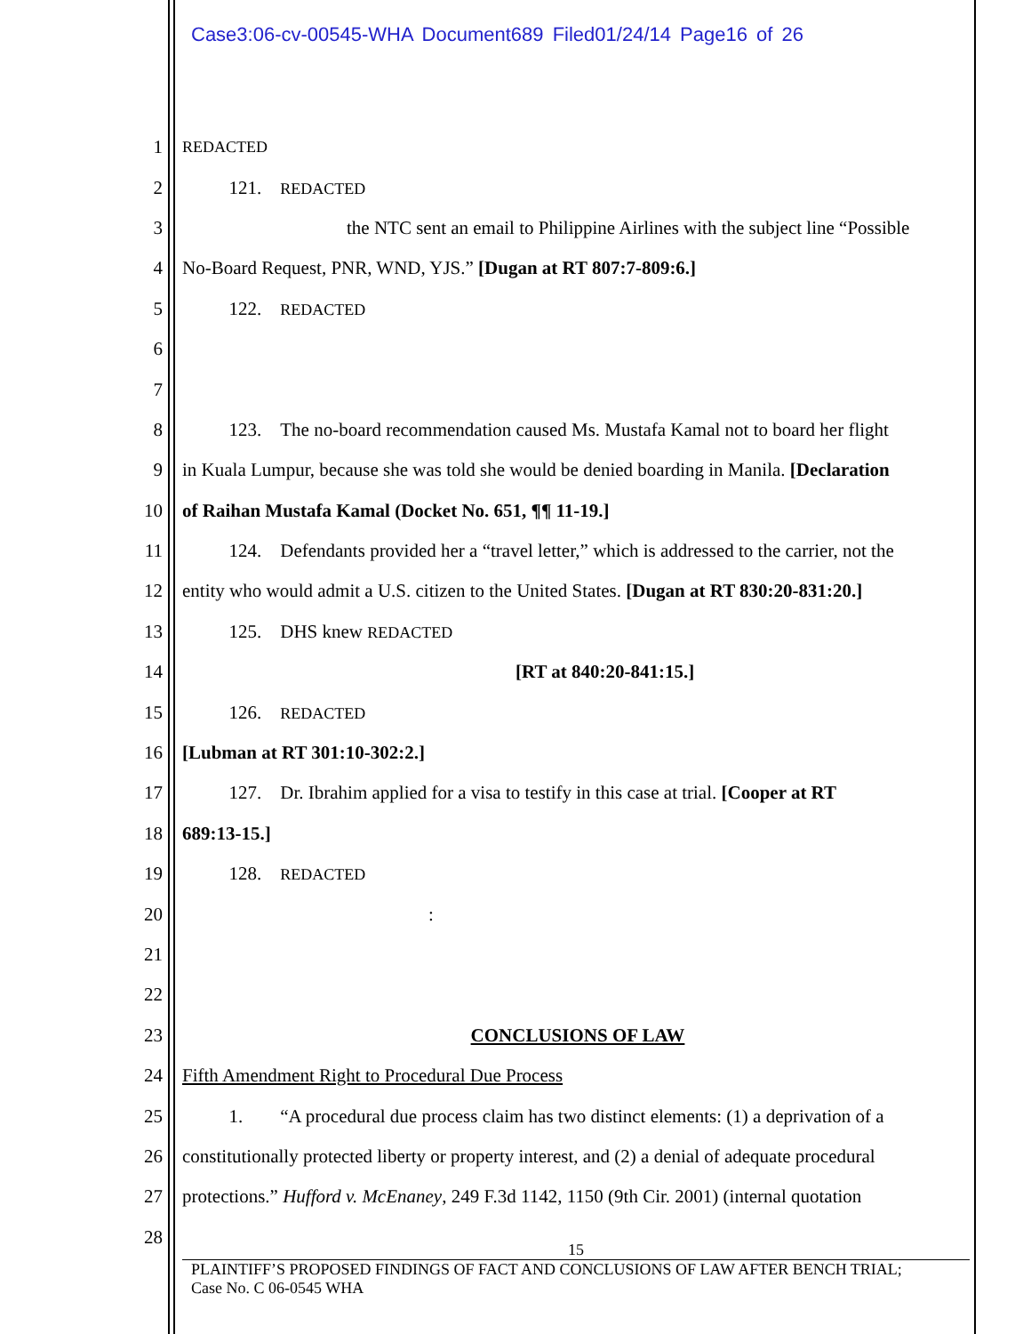Case3:06-cv-00545-WHA Document689 Filed01/24/14 Page16 of 26
1 REDACTED
2   121. REDACTED
3 the NTC sent an email to Philippine Airlines with the subject line “Possible
4 No-Board Request, PNR, WND, YJS.” [Dugan at RT 807:7-809:6.]
5   122. REDACTED
6
7
8   123. The no-board recommendation caused Ms. Mustafa Kamal not to board her flight
9 in Kuala Lumpur, because she was told she would be denied boarding in Manila. [Declaration
10 of Raihan Mustafa Kamal (Docket No. 651, ¶¶ 11-19.]
11   124. Defendants provided her a “travel letter,” which is addressed to the carrier, not the
12 entity who would admit a U.S. citizen to the United States. [Dugan at RT 830:20-831:20.]
13   125. DHS knew REDACTED
14 [RT at 840:20-841:15.]
15   126. REDACTED
16 [Lubman at RT 301:10-302:2.]
17   127. Dr. Ibrahim applied for a visa to testify in this case at trial. [Cooper at RT
18 689:13-15.]
19   128. REDACTED
20:
21
22
23 CONCLUSIONS OF LAW
24 Fifth Amendment Right to Procedural Due Process
25   1.  “A procedural due process claim has two distinct elements: (1) a deprivation of a
26 constitutionally protected liberty or property interest, and (2) a denial of adequate procedural
27 protections.” Hufford v. McEnaney, 249 F.3d 1142, 1150 (9th Cir. 2001) (internal quotation
28
15
PLAINTIFF’S PROPOSED FINDINGS OF FACT AND CONCLUSIONS OF LAW AFTER BENCH TRIAL;
Case No. C 06-0545 WHA